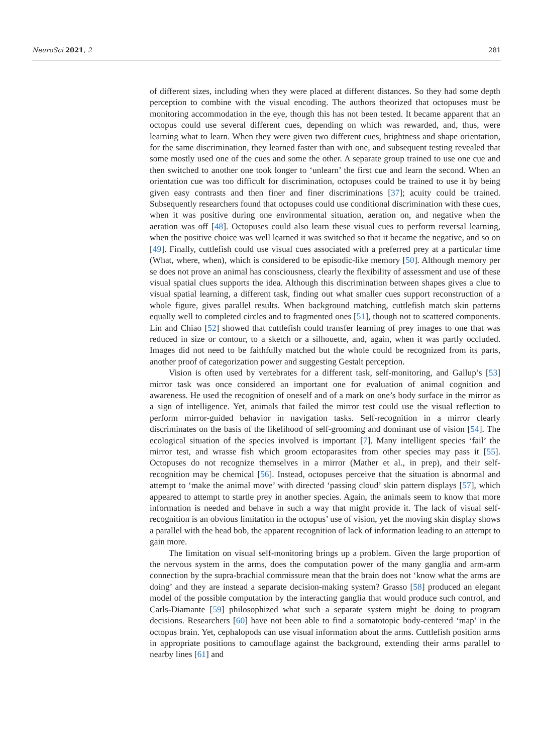NeuroSci 2021, 2 281
of different sizes, including when they were placed at different distances. So they had some depth perception to combine with the visual encoding. The authors theorized that octopuses must be monitoring accommodation in the eye, though this has not been tested. It became apparent that an octopus could use several different cues, depending on which was rewarded, and, thus, were learning what to learn. When they were given two different cues, brightness and shape orientation, for the same discrimination, they learned faster than with one, and subsequent testing revealed that some mostly used one of the cues and some the other. A separate group trained to use one cue and then switched to another one took longer to ‘unlearn’ the first cue and learn the second. When an orientation cue was too difficult for discrimination, octopuses could be trained to use it by being given easy contrasts and then finer and finer discriminations [37]; acuity could be trained. Subsequently researchers found that octopuses could use conditional discrimination with these cues, when it was positive during one environmental situation, aeration on, and negative when the aeration was off [48]. Octopuses could also learn these visual cues to perform reversal learning, when the positive choice was well learned it was switched so that it became the negative, and so on [49]. Finally, cuttlefish could use visual cues associated with a preferred prey at a particular time (What, where, when), which is considered to be episodic-like memory [50]. Although memory per se does not prove an animal has consciousness, clearly the flexibility of assessment and use of these visual spatial clues supports the idea. Although this discrimination between shapes gives a clue to visual spatial learning, a different task, finding out what smaller cues support reconstruction of a whole figure, gives parallel results. When background matching, cuttlefish match skin patterns equally well to completed circles and to fragmented ones [51], though not to scattered components. Lin and Chiao [52] showed that cuttlefish could transfer learning of prey images to one that was reduced in size or contour, to a sketch or a silhouette, and, again, when it was partly occluded. Images did not need to be faithfully matched but the whole could be recognized from its parts, another proof of categorization power and suggesting Gestalt perception.
Vision is often used by vertebrates for a different task, self-monitoring, and Gallup’s [53] mirror task was once considered an important one for evaluation of animal cognition and awareness. He used the recognition of oneself and of a mark on one’s body surface in the mirror as a sign of intelligence. Yet, animals that failed the mirror test could use the visual reflection to perform mirror-guided behavior in navigation tasks. Self-recognition in a mirror clearly discriminates on the basis of the likelihood of self-grooming and dominant use of vision [54]. The ecological situation of the species involved is important [7]. Many intelligent species ‘fail’ the mirror test, and wrasse fish which groom ectoparasites from other species may pass it [55]. Octopuses do not recognize themselves in a mirror (Mather et al., in prep), and their self-recognition may be chemical [56]. Instead, octopuses perceive that the situation is abnormal and attempt to ‘make the animal move’ with directed ‘passing cloud’ skin pattern displays [57], which appeared to attempt to startle prey in another species. Again, the animals seem to know that more information is needed and behave in such a way that might provide it. The lack of visual self-recognition is an obvious limitation in the octopus’ use of vision, yet the moving skin display shows a parallel with the head bob, the apparent recognition of lack of information leading to an attempt to gain more.
The limitation on visual self-monitoring brings up a problem. Given the large proportion of the nervous system in the arms, does the computation power of the many ganglia and arm-arm connection by the supra-brachial commissure mean that the brain does not ‘know what the arms are doing’ and they are instead a separate decision-making system? Grasso [58] produced an elegant model of the possible computation by the interacting ganglia that would produce such control, and Carls-Diamante [59] philosophized what such a separate system might be doing to program decisions. Researchers [60] have not been able to find a somatotopic body-centered ‘map’ in the octopus brain. Yet, cephalopods can use visual information about the arms. Cuttlefish position arms in appropriate positions to camouflage against the background, extending their arms parallel to nearby lines [61] and